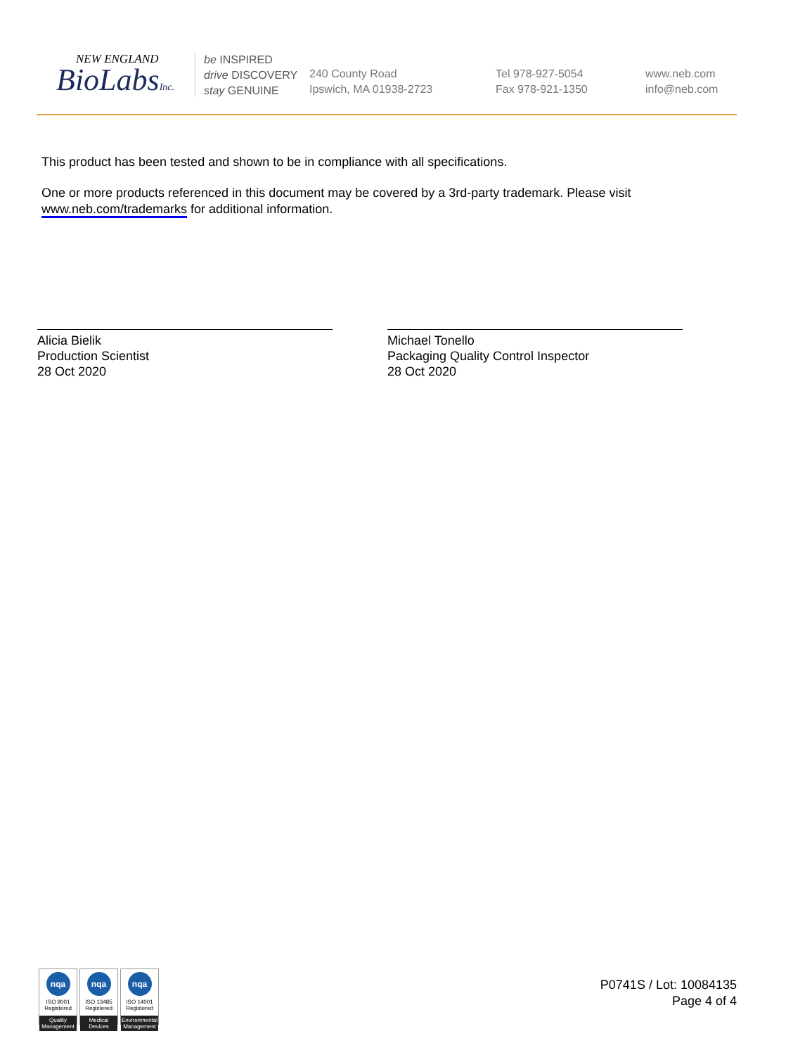NEW ENGLAND
BioLabsInc.
be INSPIRED
drive DISCOVERY
stay GENUINE
240 County Road
Ipswich, MA 01938-2723
Tel 978-927-5054
Fax 978-921-1350
www.neb.com
info@neb.com
This product has been tested and shown to be in compliance with all specifications.
One or more products referenced in this document may be covered by a 3rd-party trademark. Please visit www.neb.com/trademarks for additional information.
Alicia Bielik
Production Scientist
28 Oct 2020
Michael Tonello
Packaging Quality Control Inspector
28 Oct 2020
nqa
ISO 9001
Registered
Quality Management
nqa
ISO 13485
Registered
Medical Devices
nqa
ISO 14001
Registered
Environmental Management
P0741S / Lot: 10084135
Page 4 of 4